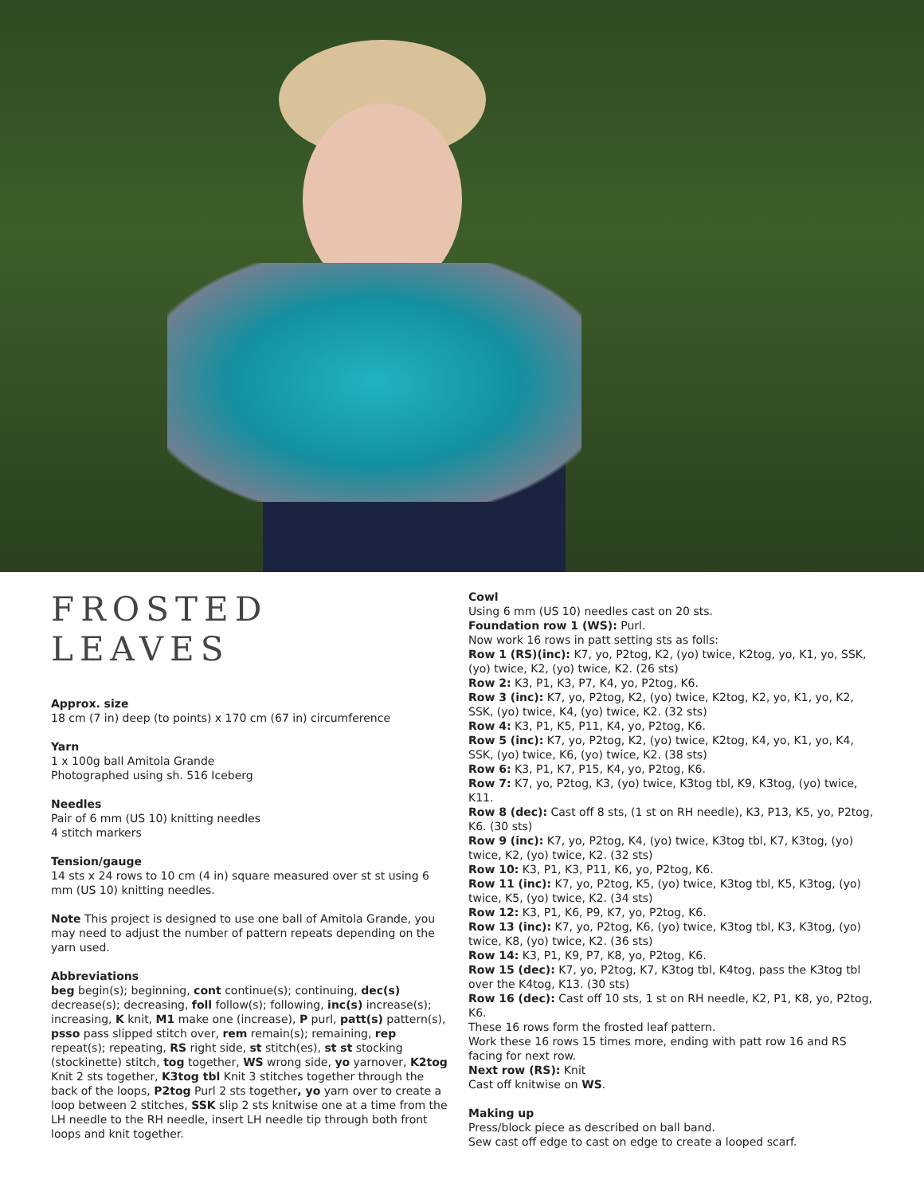FROSTED LEAVES
Approx. size
18 cm (7 in) deep (to points) x 170 cm (67 in) circumference
Yarn
1 x 100g ball Amitola Grande
Photographed using sh. 516 Iceberg
Needles
Pair of 6 mm (US 10) knitting needles
4 stitch markers
Tension/gauge
14 sts x 24 rows to 10 cm (4 in) square measured over st st using 6 mm (US 10) knitting needles.
Note This project is designed to use one ball of Amitola Grande, you may need to adjust the number of pattern repeats depending on the yarn used.
Abbreviations
beg begin(s); beginning, cont continue(s); continuing, dec(s) decrease(s); decreasing, foll follow(s); following, inc(s) increase(s); increasing, K knit, M1 make one (increase), P purl, patt(s) pattern(s), psso pass slipped stitch over, rem remain(s); remaining, rep repeat(s); repeating, RS right side, st stitch(es), st st stocking (stockinette) stitch, tog together, WS wrong side, yo yarnover, K2tog Knit 2 sts together, K3tog tbl Knit 3 stitches together through the back of the loops, P2tog Purl 2 sts together, yo yarn over to create a loop between 2 stitches, SSK slip 2 sts knitwise one at a time from the LH needle to the RH needle, insert LH needle tip through both front loops and knit together.
Cowl
Using 6 mm (US 10) needles cast on 20 sts.
Foundation row 1 (WS): Purl.
Now work 16 rows in patt setting sts as folls:
Row 1 (RS)(inc): K7, yo, P2tog, K2, (yo) twice, K2tog, yo, K1, yo, SSK, (yo) twice, K2, (yo) twice, K2. (26 sts)
Row 2: K3, P1, K3, P7, K4, yo, P2tog, K6.
Row 3 (inc): K7, yo, P2tog, K2, (yo) twice, K2tog, K2, yo, K1, yo, K2, SSK, (yo) twice, K4, (yo) twice, K2. (32 sts)
Row 4: K3, P1, K5, P11, K4, yo, P2tog, K6.
Row 5 (inc): K7, yo, P2tog, K2, (yo) twice, K2tog, K4, yo, K1, yo, K4, SSK, (yo) twice, K6, (yo) twice, K2. (38 sts)
Row 6: K3, P1, K7, P15, K4, yo, P2tog, K6.
Row 7: K7, yo, P2tog, K3, (yo) twice, K3tog tbl, K9, K3tog, (yo) twice, K11.
Row 8 (dec): Cast off 8 sts, (1 st on RH needle), K3, P13, K5, yo, P2tog, K6. (30 sts)
Row 9 (inc): K7, yo, P2tog, K4, (yo) twice, K3tog tbl, K7, K3tog, (yo) twice, K2, (yo) twice, K2. (32 sts)
Row 10: K3, P1, K3, P11, K6, yo, P2tog, K6.
Row 11 (inc): K7, yo, P2tog, K5, (yo) twice, K3tog tbl, K5, K3tog, (yo) twice, K5, (yo) twice, K2. (34 sts)
Row 12: K3, P1, K6, P9, K7, yo, P2tog, K6.
Row 13 (inc): K7, yo, P2tog, K6, (yo) twice, K3tog tbl, K3, K3tog, (yo) twice, K8, (yo) twice, K2. (36 sts)
Row 14: K3, P1, K9, P7, K8, yo, P2tog, K6.
Row 15 (dec): K7, yo, P2tog, K7, K3tog tbl, K4tog, pass the K3tog tbl over the K4tog, K13. (30 sts)
Row 16 (dec): Cast off 10 sts, 1 st on RH needle, K2, P1, K8, yo, P2tog, K6.
These 16 rows form the frosted leaf pattern.
Work these 16 rows 15 times more, ending with patt row 16 and RS facing for next row.
Next row (RS): Knit
Cast off knitwise on WS.
Making up
Press/block piece as described on ball band.
Sew cast off edge to cast on edge to create a looped scarf.